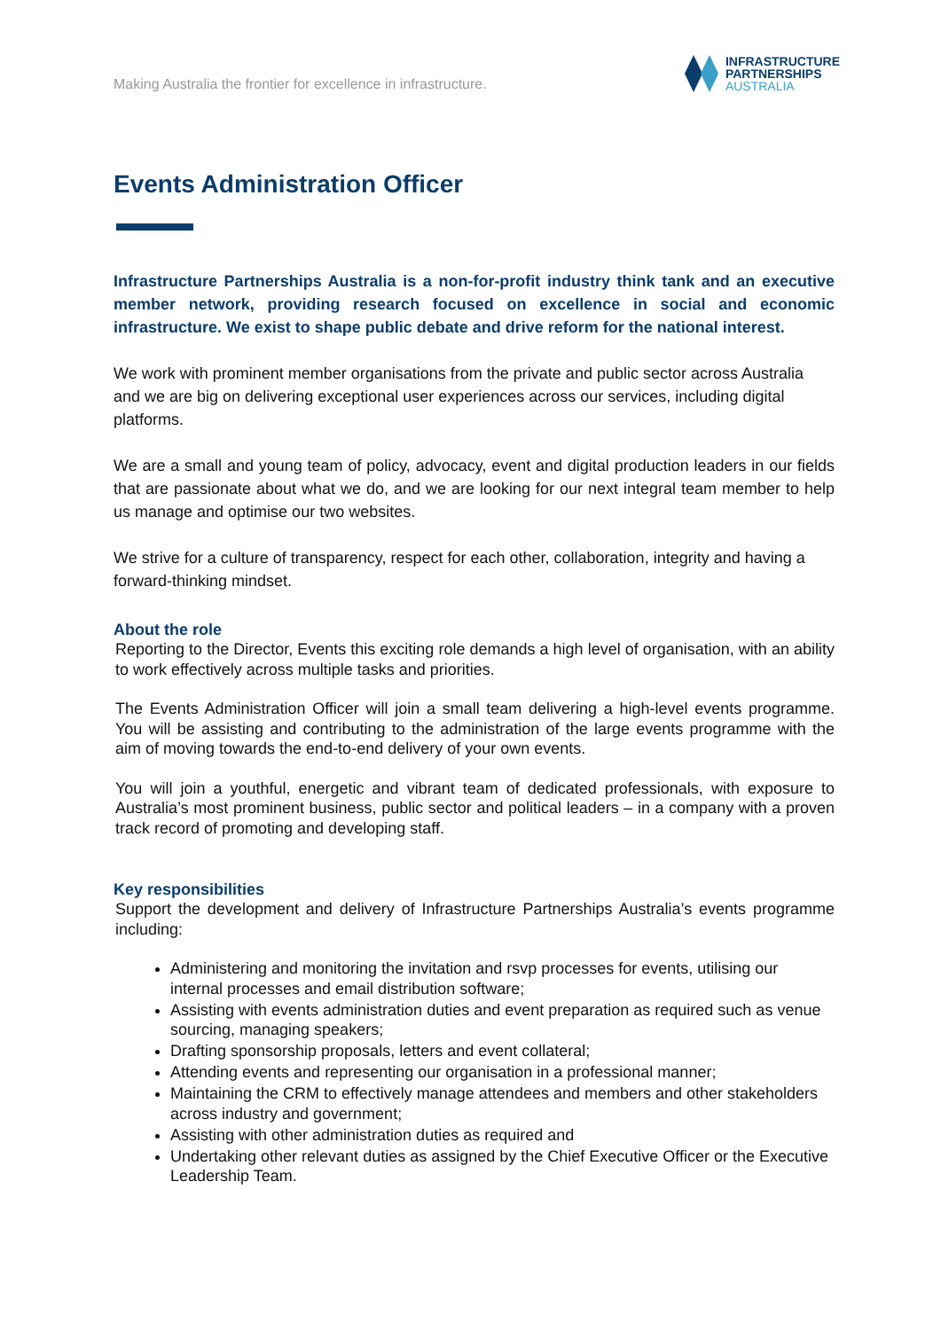Making Australia the frontier for excellence in infrastructure.
INFRASTRUCTURE
PARTNERSHIPS
AUSTRALIA
Events Administration Officer
Infrastructure Partnerships Australia is a non-for-profit industry think tank and an executive member network, providing research focused on excellence in social and economic infrastructure. We exist to shape public debate and drive reform for the national interest.
We work with prominent member organisations from the private and public sector across Australia and we are big on delivering exceptional user experiences across our services, including digital platforms.
We are a small and young team of policy, advocacy, event and digital production leaders in our fields that are passionate about what we do, and we are looking for our next integral team member to help us manage and optimise our two websites.
We strive for a culture of transparency, respect for each other, collaboration, integrity and having a forward-thinking mindset.
About the role
Reporting to the Director, Events this exciting role demands a high level of organisation, with an ability to work effectively across multiple tasks and priorities.
The Events Administration Officer will join a small team delivering a high-level events programme. You will be assisting and contributing to the administration of the large events programme with the aim of moving towards the end-to-end delivery of your own events.
You will join a youthful, energetic and vibrant team of dedicated professionals, with exposure to Australia’s most prominent business, public sector and political leaders – in a company with a proven track record of promoting and developing staff.
Key responsibilities
Support the development and delivery of Infrastructure Partnerships Australia’s events programme including:
Administering and monitoring the invitation and rsvp processes for events, utilising our internal processes and email distribution software;
Assisting with events administration duties and event preparation as required such as venue sourcing, managing speakers;
Drafting sponsorship proposals, letters and event collateral;
Attending events and representing our organisation in a professional manner;
Maintaining the CRM to effectively manage attendees and members and other stakeholders across industry and government;
Assisting with other administration duties as required and
Undertaking other relevant duties as assigned by the Chief Executive Officer or the Executive Leadership Team.